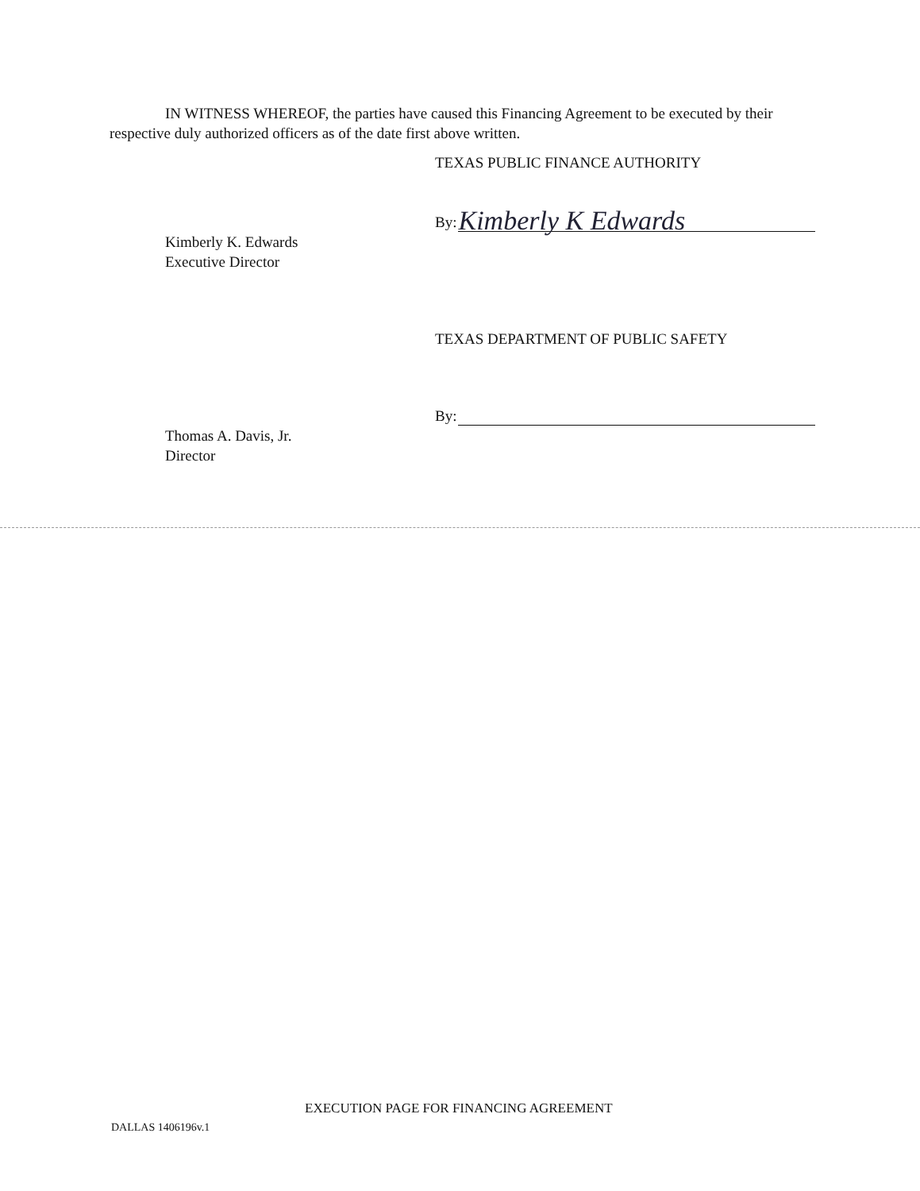IN WITNESS WHEREOF, the parties have caused this Financing Agreement to be executed by their respective duly authorized officers as of the date first above written.
TEXAS PUBLIC FINANCE AUTHORITY
By:
Kimberly K Edwards
Kimberly K. Edwards
Executive Director
TEXAS DEPARTMENT OF PUBLIC SAFETY
By:
Thomas A. Davis, Jr.
Director
EXECUTION PAGE FOR FINANCING AGREEMENT
DALLAS 1406196v.1